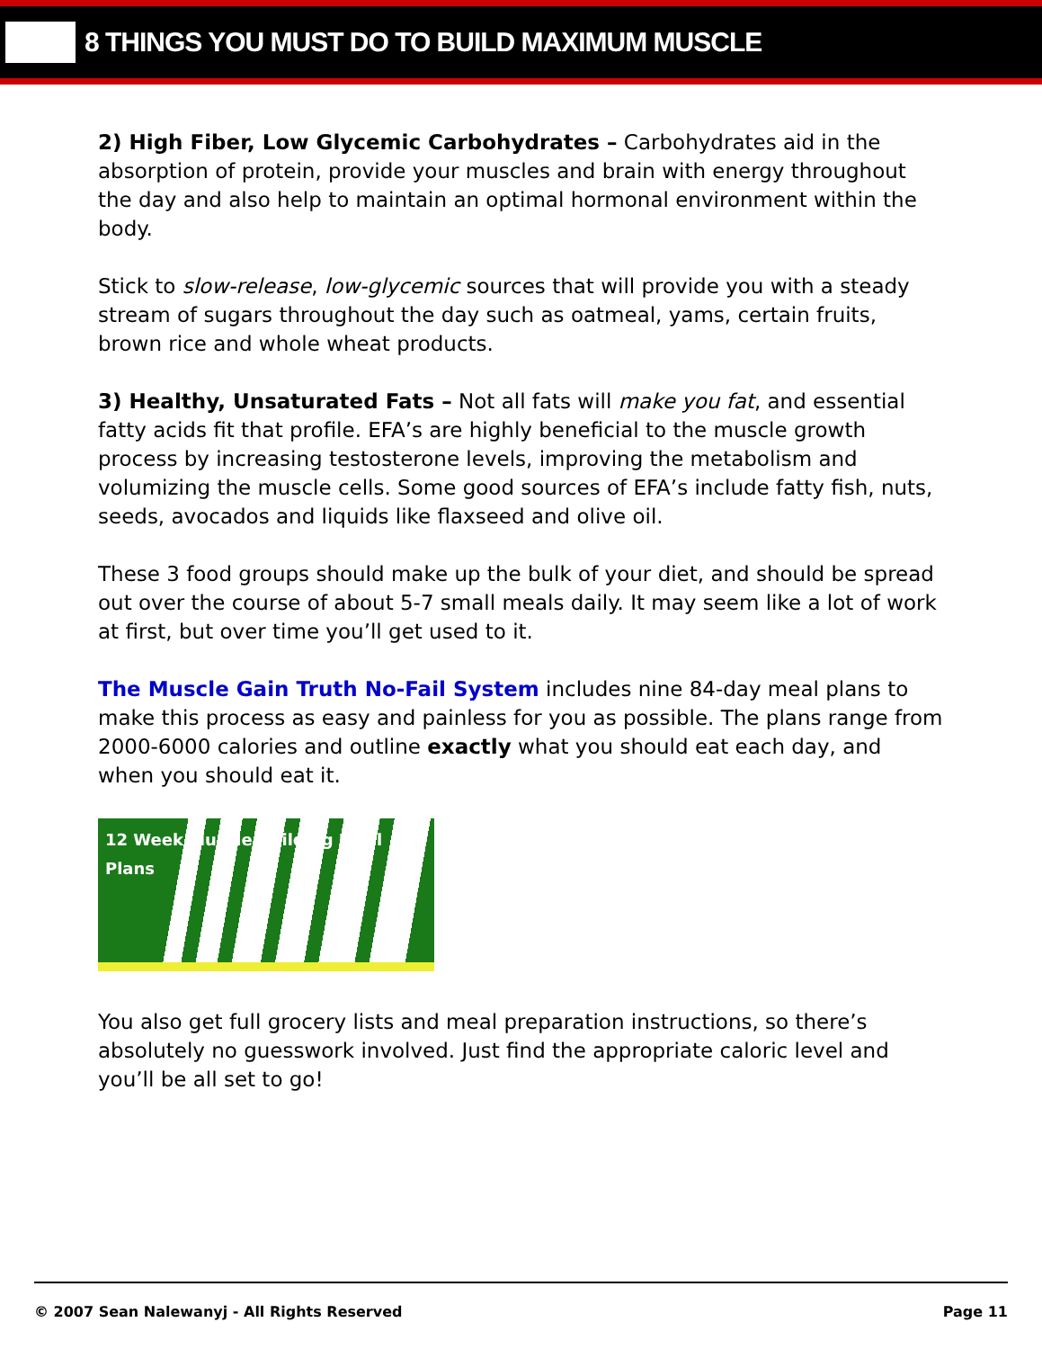8 THINGS YOU MUST DO TO BUILD MAXIMUM MUSCLE
2) High Fiber, Low Glycemic Carbohydrates – Carbohydrates aid in the absorption of protein, provide your muscles and brain with energy throughout the day and also help to maintain an optimal hormonal environment within the body.
Stick to slow-release, low-glycemic sources that will provide you with a steady stream of sugars throughout the day such as oatmeal, yams, certain fruits, brown rice and whole wheat products.
3) Healthy, Unsaturated Fats – Not all fats will make you fat, and essential fatty acids fit that profile. EFA’s are highly beneficial to the muscle growth process by increasing testosterone levels, improving the metabolism and volumizing the muscle cells. Some good sources of EFA’s include fatty fish, nuts, seeds, avocados and liquids like flaxseed and olive oil.
These 3 food groups should make up the bulk of your diet, and should be spread out over the course of about 5-7 small meals daily. It may seem like a lot of work at first, but over time you’ll get used to it.
The Muscle Gain Truth No-Fail System includes nine 84-day meal plans to make this process as easy and painless for you as possible. The plans range from 2000-6000 calories and outline exactly what you should eat each day, and when you should eat it.
12 Week Muscle Building Meal Plans
You also get full grocery lists and meal preparation instructions, so there’s absolutely no guesswork involved. Just find the appropriate caloric level and you’ll be all set to go!
© 2007 Sean Nalewanyj - All Rights Reserved Page 11